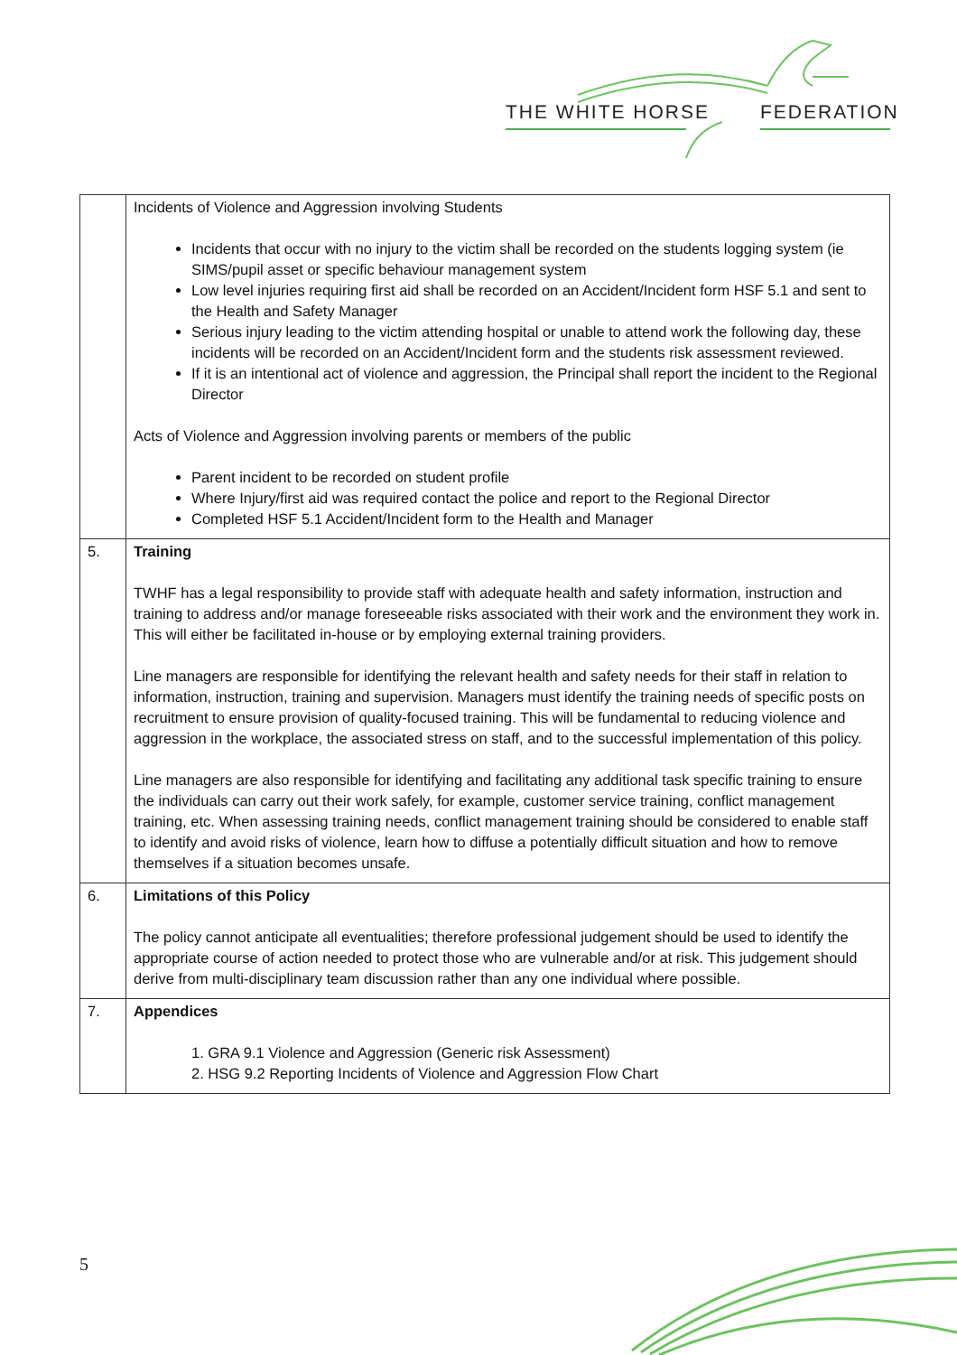THE WHITE HORSE FEDERATION
| | Incidents of Violence and Aggression involving Students Incidents that occur with no injury to the victim shall be recorded on the students logging system (ie SIMS/pupil asset or specific behaviour management system Low level injuries requiring first aid shall be recorded on an Accident/Incident form HSF 5.1 and sent to the Health and Safety Manager Serious injury leading to the victim attending hospital or unable to attend work the following day, these incidents will be recorded on an Accident/Incident form and the students risk assessment reviewed. If it is an intentional act of violence and aggression, the Principal shall report the incident to the Regional Director Acts of Violence and Aggression involving parents or members of the public Parent incident to be recorded on student profile Where Injury/first aid was required contact the police and report to the Regional Director Completed HSF 5.1 Accident/Incident form to the Health and Manager |
| 5. | Training TWHF has a legal responsibility to provide staff with adequate health and safety information, instruction and training to address and/or manage foreseeable risks associated with their work and the environment they work in. This will either be facilitated in-house or by employing external training providers. Line managers are responsible for identifying the relevant health and safety needs for their staff in relation to information, instruction, training and supervision. Managers must identify the training needs of specific posts on recruitment to ensure provision of quality-focused training. This will be fundamental to reducing violence and aggression in the workplace, the associated stress on staff, and to the successful implementation of this policy. Line managers are also responsible for identifying and facilitating any additional task specific training to ensure the individuals can carry out their work safely, for example, customer service training, conflict management training, etc. When assessing training needs, conflict management training should be considered to enable staff to identify and avoid risks of violence, learn how to diffuse a potentially difficult situation and how to remove themselves if a situation becomes unsafe. |
| 6. | Limitations of this Policy The policy cannot anticipate all eventualities; therefore professional judgement should be used to identify the appropriate course of action needed to protect those who are vulnerable and/or at risk. This judgement should derive from multi-disciplinary team discussion rather than any one individual where possible. |
| 7. | Appendices 1. GRA 9.1 Violence and Aggression (Generic risk Assessment) 2. HSG 9.2 Reporting Incidents of Violence and Aggression Flow Chart |
5